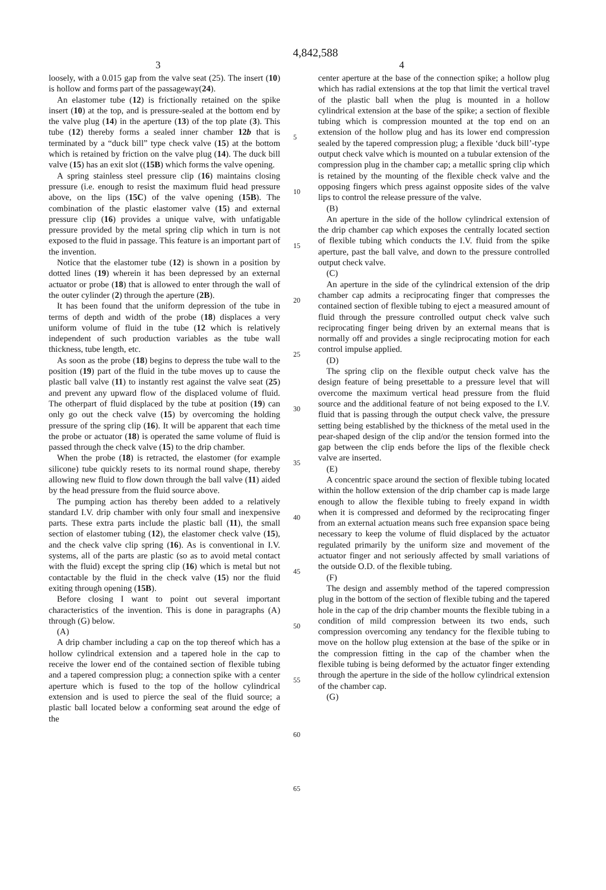4,842,588
3 4
loosely, with a 0.015 gap from the valve seat (25). The insert (10) is hollow and forms part of the passageway(24).
An elastomer tube (12) is frictionally retained on the spike insert (10) at the top, and is pressure-sealed at the bottom end by the valve plug (14) in the aperture (13) of the top plate (3). This tube (12) thereby forms a sealed inner chamber 12b that is terminated by a “duck bill” type check valve (15) at the bottom which is retained by friction on the valve plug (14). The duck bill valve (15) has an exit slot ((15B) which forms the valve opening.
A spring stainless steel pressure clip (16) maintains closing pressure (i.e. enough to resist the maximum fluid head pressure above, on the lips (15C) of the valve opening (15B). The combination of the plastic elastomer valve (15) and external pressure clip (16) provides a unique valve, with unfatigable pressure provided by the metal spring clip which in turn is not exposed to the fluid in passage. This feature is an important part of the invention.
Notice that the elastomer tube (12) is shown in a position by dotted lines (19) wherein it has been depressed by an external actuator or probe (18) that is allowed to enter through the wall of the outer cylinder (2) through the aperture (2B).
It has been found that the uniform depression of the tube in terms of depth and width of the probe (18) displaces a very uniform volume of fluid in the tube (12 which is relatively independent of such production variables as the tube wall thickness, tube length, etc.
As soon as the probe (18) begins to depress the tube wall to the position (19) part of the fluid in the tube moves up to cause the plastic ball valve (11) to instantly rest against the valve seat (25) and prevent any upward flow of the displaced volume of fluid. The otherpart of fluid displaced by the tube at position (19) can only go out the check valve (15) by overcoming the holding pressure of the spring clip (16). It will be apparent that each time the probe or actuator (18) is operated the same volume of fluid is passed through the check valve (15) to the drip chamber.
When the probe (18) is retracted, the elastomer (for example silicone) tube quickly resets to its normal round shape, thereby allowing new fluid to flow down through the ball valve (11) aided by the head pressure from the fluid source above.
The pumping action has thereby been added to a relatively standard I.V. drip chamber with only four small and inexpensive parts. These extra parts include the plastic ball (11), the small section of elastomer tubing (12), the elastomer check valve (15), and the check valve clip spring (16). As is conventional in I.V. systems, all of the parts are plastic (so as to avoid metal contact with the fluid) except the spring clip (16) which is metal but not contactable by the fluid in the check valve (15) nor the fluid exiting through opening (15B).
Before closing I want to point out several important characteristics of the invention. This is done in paragraphs (A) through (G) below.
(A)
A drip chamber including a cap on the top thereof which has a hollow cylindrical extension and a tapered hole in the cap to receive the lower end of the contained section of flexible tubing and a tapered compression plug; a connection spike with a center aperture which is fused to the top of the hollow cylindrical extension and is used to pierce the seal of the fluid source; a plastic ball located below a conforming seat around the edge of the
5
10
15
20
25
30
35
40
45
50
55
60
65
center aperture at the base of the connection spike; a hollow plug which has radial extensions at the top that limit the vertical travel of the plastic ball when the plug is mounted in a hollow cylindrical extension at the base of the spike; a section of flexible tubing which is compression mounted at the top end on an extension of the hollow plug and has its lower end compression sealed by the tapered compression plug; a flexible ‘duck bill’-type output check valve which is mounted on a tubular extension of the compression plug in the chamber cap; a metallic spring clip which is retained by the mounting of the flexible check valve and the opposing fingers which press against opposite sides of the valve lips to control the release pressure of the valve.
(B)
An aperture in the side of the hollow cylindrical extension of the drip chamber cap which exposes the centrally located section of flexible tubing which conducts the I.V. fluid from the spike aperture, past the ball valve, and down to the pressure controlled output check valve.
(C)
An aperture in the side of the cylindrical extension of the drip chamber cap admits a reciprocating finger that compresses the contained section of flexible tubing to eject a measured amount of fluid through the pressure controlled output check valve such reciprocating finger being driven by an external means that is normally off and provides a single reciprocating motion for each control impulse applied.
(D)
The spring clip on the flexible output check valve has the design feature of being presettable to a pressure level that will overcome the maximum vertical head pressure from the fluid source and the additional feature of not being exposed to the I.V. fluid that is passing through the output check valve, the pressure setting being established by the thickness of the metal used in the pear-shaped design of the clip and/or the tension formed into the gap between the clip ends before the lips of the flexible check valve are inserted.
(E)
A concentric space around the section of flexible tubing located within the hollow extension of the drip chamber cap is made large enough to allow the flexible tubing to freely expand in width when it is compressed and deformed by the reciprocating finger from an external actuation means such free expansion space being necessary to keep the volume of fluid displaced by the actuator regulated primarily by the uniform size and movement of the actuator finger and not seriously affected by small variations of the outside O.D. of the flexible tubing.
(F)
The design and assembly method of the tapered compression plug in the bottom of the section of flexible tubing and the tapered hole in the cap of the drip chamber mounts the flexible tubing in a condition of mild compression between its two ends, such compression overcoming any tendancy for the flexible tubing to move on the hollow plug extension at the base of the spike or in the compression fitting in the cap of the chamber when the flexible tubing is being deformed by the actuator finger extending through the aperture in the side of the hollow cylindrical extension of the chamber cap.
(G)